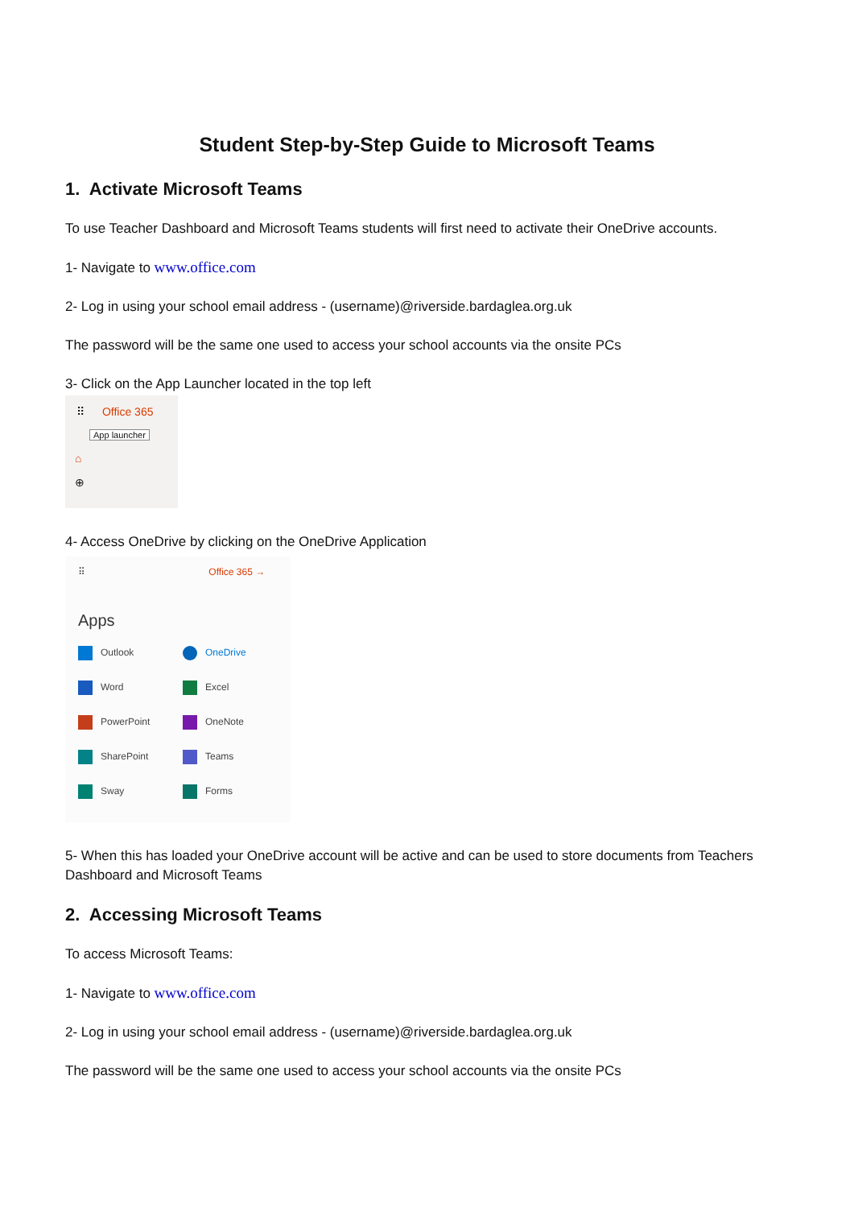Student Step-by-Step Guide to Microsoft Teams
1. Activate Microsoft Teams
To use Teacher Dashboard and Microsoft Teams students will first need to activate their OneDrive accounts.
1- Navigate to www.office.com
2- Log in using your school email address - (username)@riverside.bardaglea.org.uk
The password will be the same one used to access your school accounts via the onsite PCs
3- Click on the App Launcher located in the top left
⠿ Office 365
App launcher
⌂
⊕
4- Access OneDrive by clicking on the OneDrive Application
⠿ Office 365 →
Apps
Outlook
OneDrive
Word
Excel
PowerPoint
OneNote
SharePoint
Teams
Sway
Forms
5- When this has loaded your OneDrive account will be active and can be used to store documents from Teachers Dashboard and Microsoft Teams
2. Accessing Microsoft Teams
To access Microsoft Teams:
1- Navigate to www.office.com
2- Log in using your school email address - (username)@riverside.bardaglea.org.uk
The password will be the same one used to access your school accounts via the onsite PCs